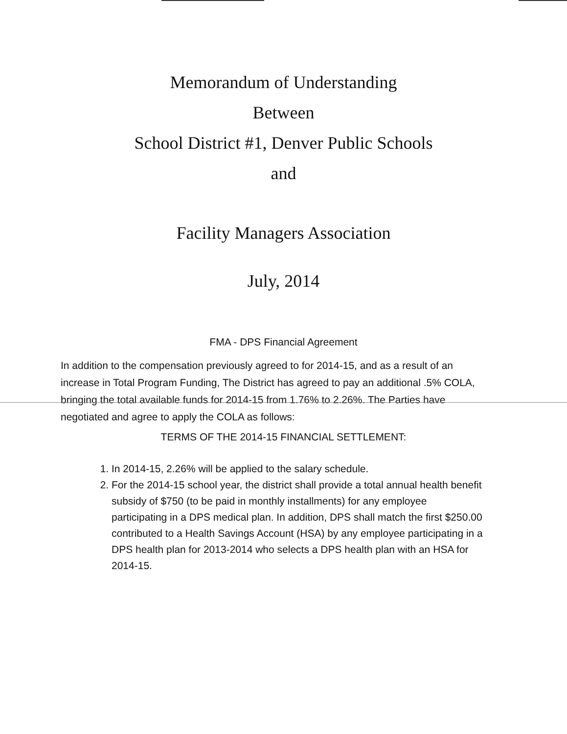Memorandum of Understanding
Between
School District #1, Denver Public Schools
and
Facility Managers Association
July, 2014
FMA - DPS Financial Agreement
In addition to the compensation previously agreed to for 2014-15, and as a result of an increase in Total Program Funding, The District has agreed to pay an additional .5% COLA, bringing the total available funds for 2014-15 from 1.76% to 2.26%. The Parties have negotiated and agree to apply the COLA as follows:
TERMS OF THE 2014-15 FINANCIAL SETTLEMENT:
1. In 2014-15, 2.26% will be applied to the salary schedule.
2. For the 2014-15 school year, the district shall provide a total annual health benefit subsidy of $750 (to be paid in monthly installments) for any employee participating in a DPS medical plan. In addition, DPS shall match the first $250.00 contributed to a Health Savings Account (HSA) by any employee participating in a DPS health plan for 2013-2014 who selects a DPS health plan with an HSA for 2014-15.